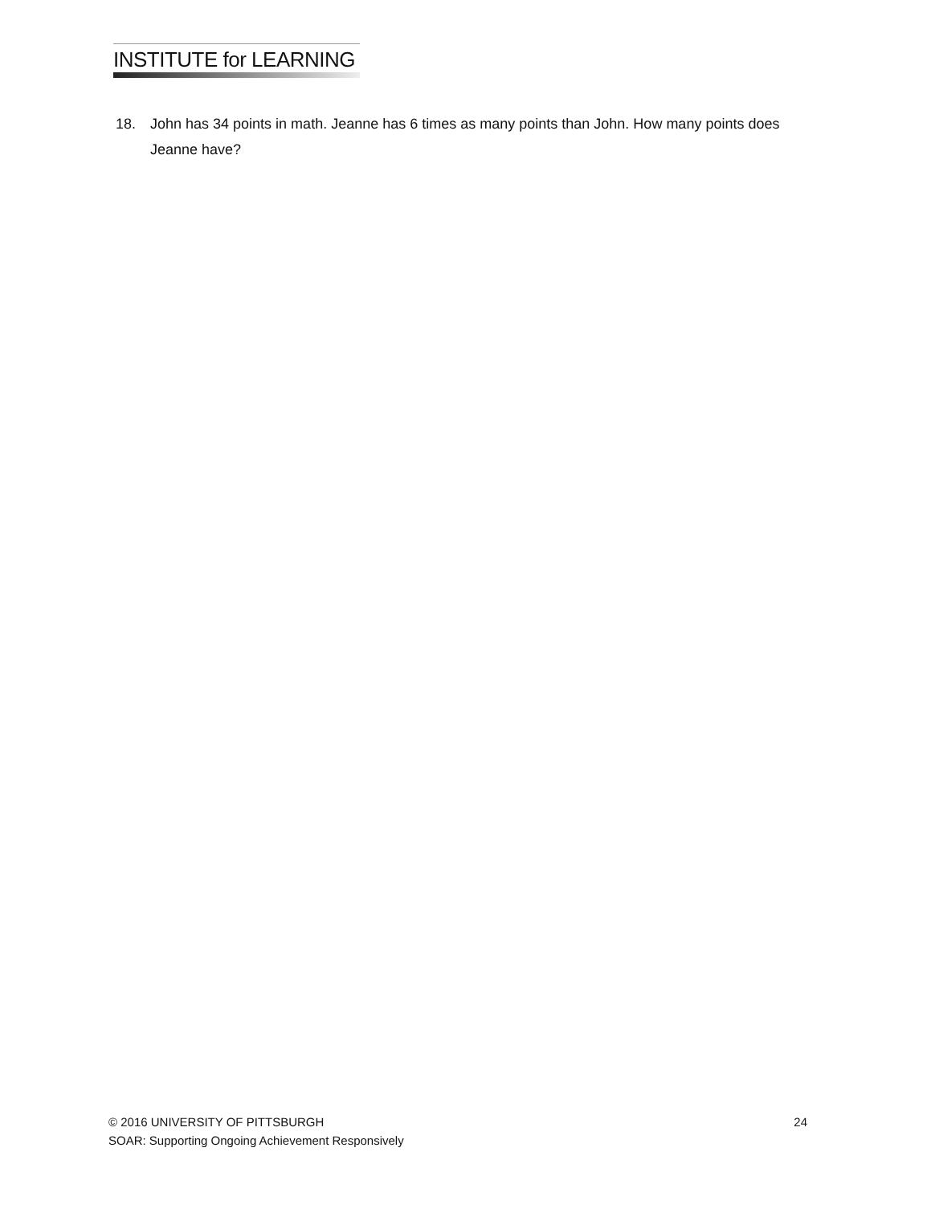INSTITUTE for LEARNING
18. John has 34 points in math. Jeanne has 6 times as many points than John. How many points does Jeanne have?
© 2016 UNIVERSITY OF PITTSBURGH 24
SOAR: Supporting Ongoing Achievement Responsively